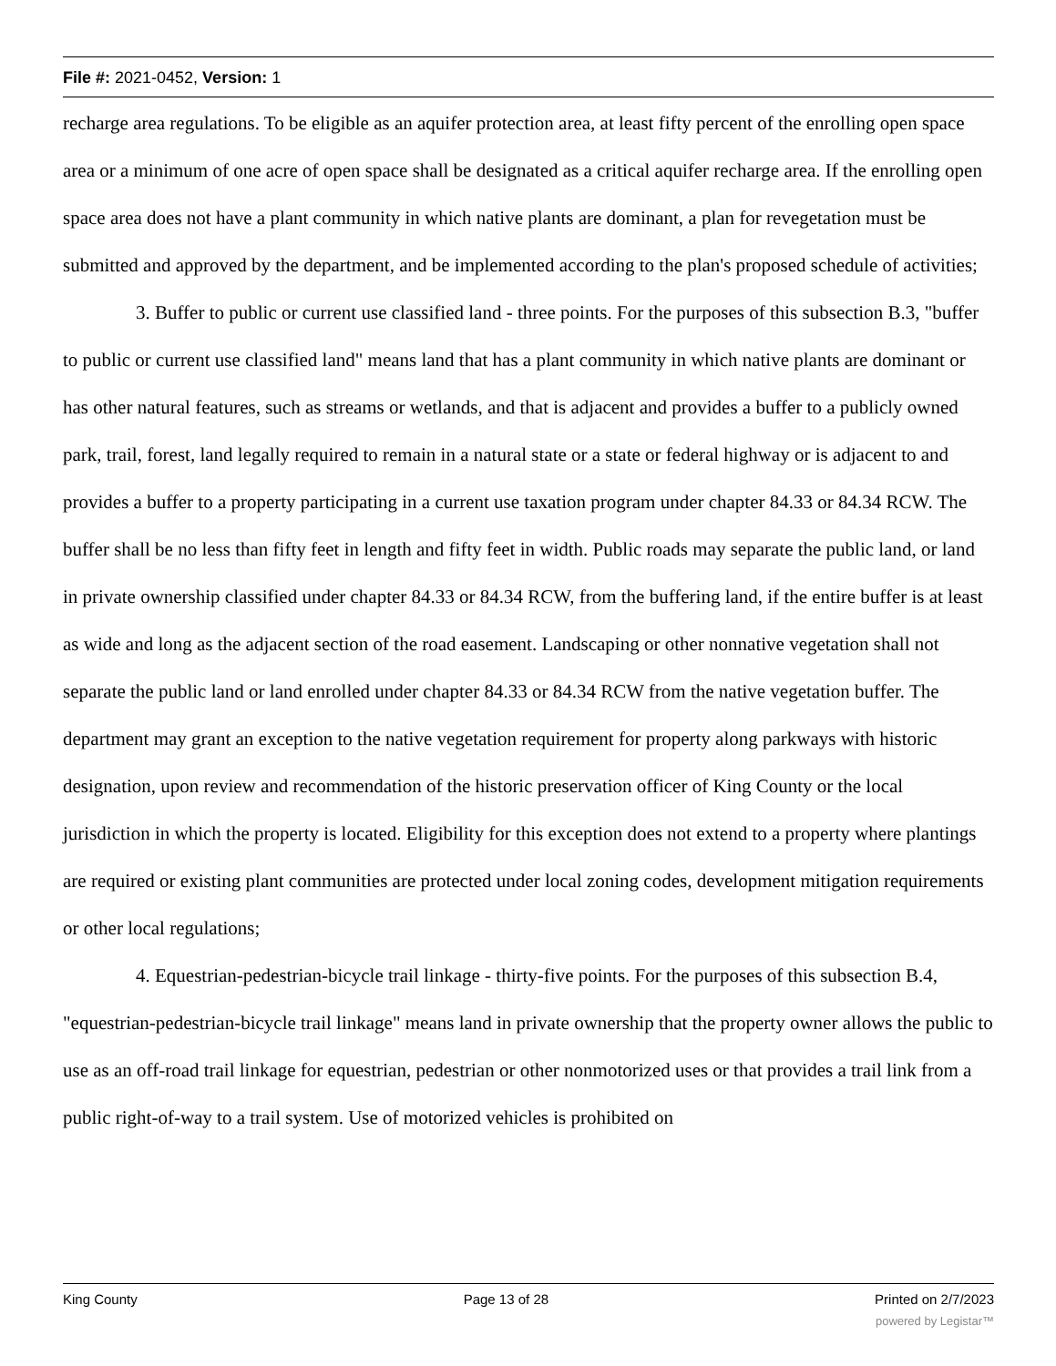File #: 2021-0452, Version: 1
recharge area regulations. To be eligible as an aquifer protection area, at least fifty percent of the enrolling open space area or a minimum of one acre of open space shall be designated as a critical aquifer recharge area. If the enrolling open space area does not have a plant community in which native plants are dominant, a plan for revegetation must be submitted and approved by the department, and be implemented according to the plan's proposed schedule of activities;
3. Buffer to public or current use classified land - three points. For the purposes of this subsection B.3, "buffer to public or current use classified land" means land that has a plant community in which native plants are dominant or has other natural features, such as streams or wetlands, and that is adjacent and provides a buffer to a publicly owned park, trail, forest, land legally required to remain in a natural state or a state or federal highway or is adjacent to and provides a buffer to a property participating in a current use taxation program under chapter 84.33 or 84.34 RCW. The buffer shall be no less than fifty feet in length and fifty feet in width. Public roads may separate the public land, or land in private ownership classified under chapter 84.33 or 84.34 RCW, from the buffering land, if the entire buffer is at least as wide and long as the adjacent section of the road easement. Landscaping or other nonnative vegetation shall not separate the public land or land enrolled under chapter 84.33 or 84.34 RCW from the native vegetation buffer. The department may grant an exception to the native vegetation requirement for property along parkways with historic designation, upon review and recommendation of the historic preservation officer of King County or the local jurisdiction in which the property is located. Eligibility for this exception does not extend to a property where plantings are required or existing plant communities are protected under local zoning codes, development mitigation requirements or other local regulations;
4. Equestrian-pedestrian-bicycle trail linkage - thirty-five points. For the purposes of this subsection B.4, "equestrian-pedestrian-bicycle trail linkage" means land in private ownership that the property owner allows the public to use as an off-road trail linkage for equestrian, pedestrian or other nonmotorized uses or that provides a trail link from a public right-of-way to a trail system. Use of motorized vehicles is prohibited on
King County Page 13 of 28 Printed on 2/7/2023
powered by Legistar™